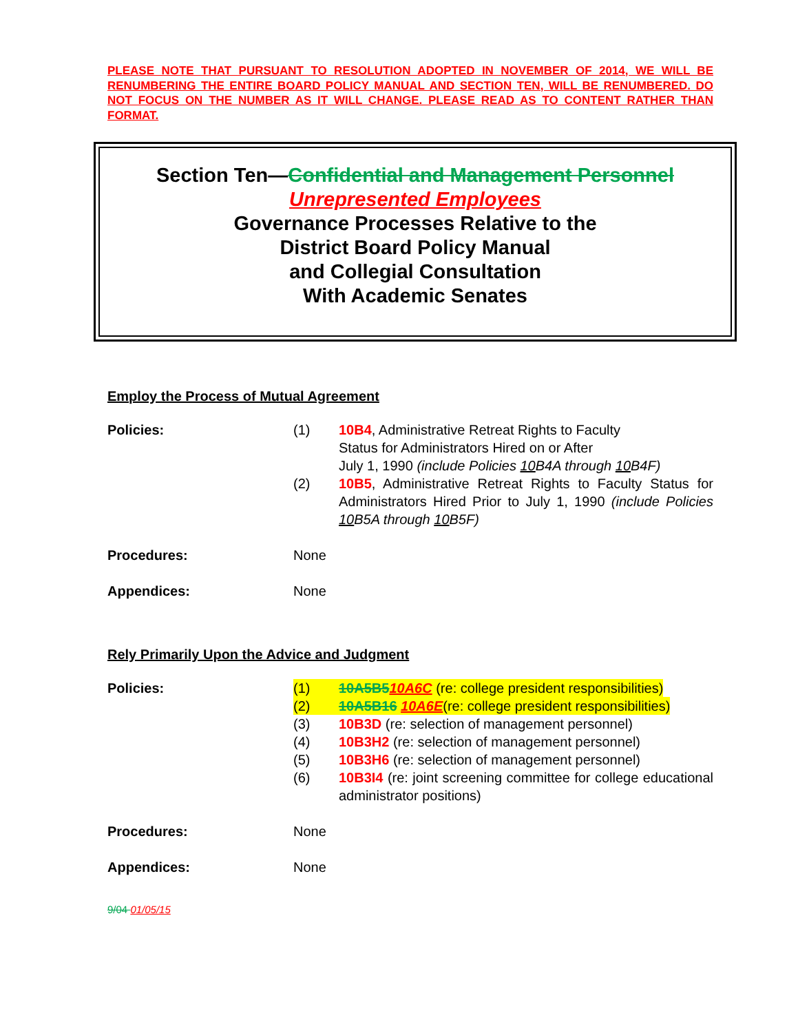PLEASE NOTE THAT PURSUANT TO RESOLUTION ADOPTED IN NOVEMBER OF 2014, WE WILL BE RENUMBERING THE ENTIRE BOARD POLICY MANUAL AND SECTION TEN, WILL BE RENUMBERED. DO NOT FOCUS ON THE NUMBER AS IT WILL CHANGE. PLEASE READ AS TO CONTENT RATHER THAN FORMAT.
Section Ten—Confidential and Management Personnel
Unrepresented Employees
Governance Processes Relative to the
District Board Policy Manual
and Collegial Consultation
With Academic Senates
Employ the Process of Mutual Agreement
Policies: (1) 10B4, Administrative Retreat Rights to Faculty
Status for Administrators Hired on or After
July 1, 1990 (include Policies 10 B4A through 10 B4F)
(2) 10B5, Administrative Retreat Rights to Faculty Status for Administrators Hired Prior to July 1, 1990 (include Policies 10 B5A through 10 B5F)
Procedures: None
Appendices: None
Rely Primarily Upon the Advice and Judgment
Policies: (1) 10A5B510A6C (re: college president responsibilities)
(2) 10A5B16 10A6E(re: college president responsibilities)
(3) 10B3D (re: selection of management personnel)
(4) 10B3H2 (re: selection of management personnel)
(5) 10B3H6 (re: selection of management personnel)
(6) 10B3I4 (re: joint screening committee for college educational administrator positions)
Procedures: None
Appendices: None
9/04 01/05/15